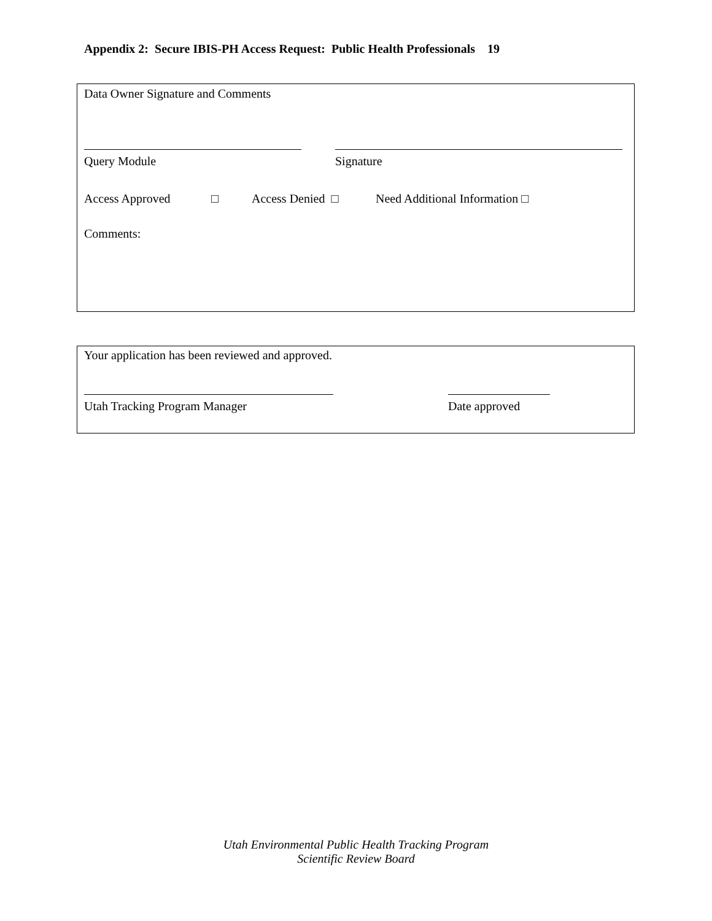Appendix 2: Secure IBIS-PH Access Request: Public Health Professionals 19
Data Owner Signature and Comments
Query Module Signature
Access Approved □ Access Denied □ Need Additional Information □
Comments:
Your application has been reviewed and approved.
Utah Tracking Program Manager Date approved
Utah Environmental Public Health Tracking Program
Scientific Review Board